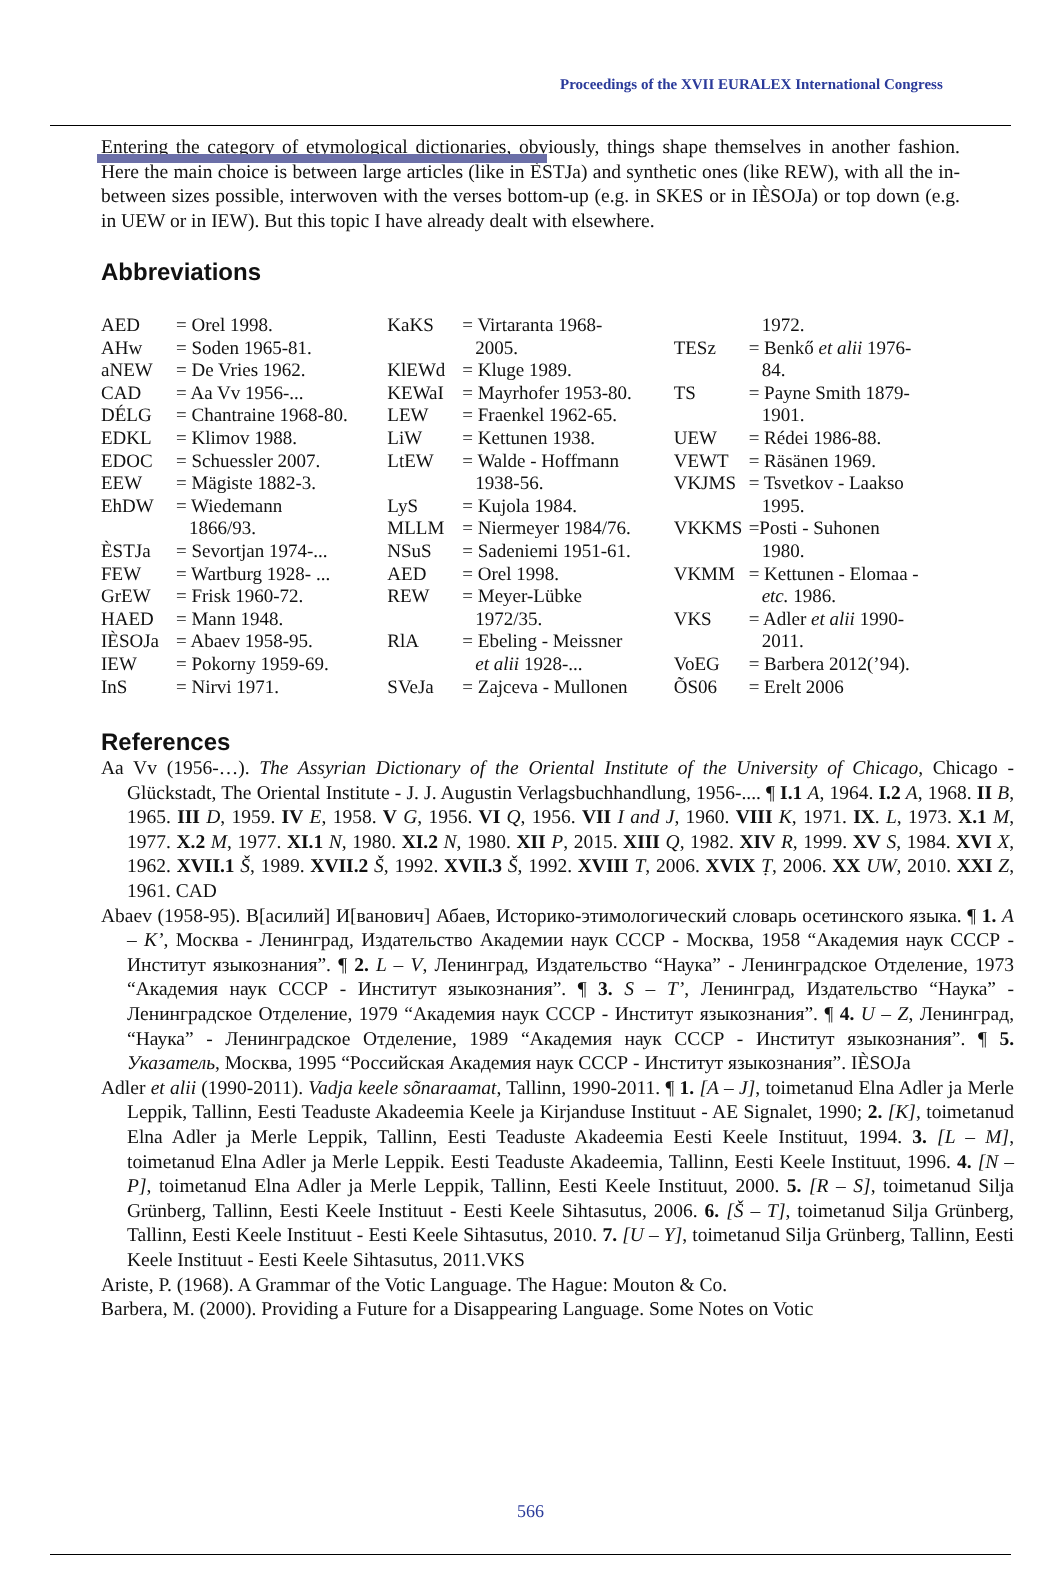Proceedings of the XVII EURALEX International Congress
Entering the category of etymological dictionaries, obviously, things shape themselves in another fashion. Here the main choice is between large articles (like in ÈSTJa) and synthetic ones (like REW), with all the in-between sizes possible, interwoven with the verses bottom-up (e.g. in SKES or in IÈSOJa) or top down (e.g. in UEW or in IEW). But this topic I have already dealt with elsewhere.
Abbreviations
AED = Orel 1998.
AHw = Soden 1965-81.
aNEW = De Vries 1962.
CAD = Aa Vv 1956-...
DÉLG = Chantraine 1968-80.
EDKL = Klimov 1988.
EDOC = Schuessler 2007.
EEW = Mägiste 1882-3.
EhDW = Wiedemann
1866/93.
ÈSTJa = Sevortjan 1974-...
FEW = Wartburg 1928- ...
GrEW = Frisk 1960-72.
HAED = Mann 1948.
IÈSOJa = Abaev 1958-95.
IEW = Pokorny 1959-69.
InS = Nirvi 1971.
KaKS = Virtaranta 1968-
2005.
KlEWd = Kluge 1989.
KEWaI = Mayrhofer 1953-80.
LEW = Fraenkel 1962-65.
LiW = Kettunen 1938.
LtEW = Walde - Hoffmann
1938-56.
LyS = Kujola 1984.
MLLM = Niermeyer 1984/76.
NSuS = Sadeniemi 1951-61.
AED = Orel 1998.
REW = Meyer-Lübke
1972/35.
RlA = Ebeling - Meissner
et alii 1928-...
SVeJa = Zajceva - Mullonen
1972.
TESz = Benkő et alii 1976-
84.
TS = Payne Smith 1879-
1901.
UEW = Rédei 1986-88.
VEWT = Räsänen 1969.
VKJMS = Tsvetkov - Laakso
1995.
VKKMS =Posti - Suhonen
1980.
VKMM = Kettunen - Elomaa -
etc. 1986.
VKS = Adler et alii 1990-
2011.
VoEG = Barbera 2012(’94).
ÕS06 = Erelt 2006
References
Aa Vv (1956-…). The Assyrian Dictionary of the Oriental Institute of the University of Chicago, Chicago - Glückstadt, The Oriental Institute - J. J. Augustin Verlagsbuchhandlung, 1956-.... ¶ I.1 A, 1964. I.2 A, 1968. II B, 1965. III D, 1959. IV E, 1958. V G, 1956. VI Q, 1956. VII I and J, 1960. VIII K, 1971. IX. L, 1973. X.1 M, 1977. X.2 M, 1977. XI.1 N, 1980. XI.2 N, 1980. XII P, 2015. XIII Q, 1982. XIV R, 1999. XV S, 1984. XVI X, 1962. XVII.1 Š, 1989. XVII.2 Š, 1992. XVII.3 Š, 1992. XVIII T, 2006. XVIX Ṭ, 2006. XX UW, 2010. XXI Z, 1961. CAD
Abaev (1958-95). В[асилий] И[ванович] Абаев, Историко-этимологический словарь осетинского языка. ¶ 1. A – K’, Москва - Ленинград, Издательство Академии наук СССР - Москва, 1958 “Академия наук СССР - Институт языкознания”. ¶ 2. L – V, Ленинград, Издательство “Наука” - Ленинградское Отделение, 1973 “Академия наук СССР - Институт языкознания”. ¶ 3. S – T’, Ленинград, Издательство “Наука” - Ленинградское Отделение, 1979 “Академия наук СССР - Институт языкознания”. ¶ 4. U – Z, Ленинград, “Наука” - Ленинградское Отделение, 1989 “Академия наук СССР - Институт языкознания”. ¶ 5. Указатель, Москва, 1995 “Российская Академия наук СССР - Институт языкознания”. IÈSOJa
Adler et alii (1990-2011). Vadja keele sõnaraamat, Tallinn, 1990-2011. ¶ 1. [A – J], toimetanud Elna Adler ja Merle Leppik, Tallinn, Eesti Teaduste Akadeemia Keele ja Kirjanduse Instituut - AE Signalet, 1990; 2. [K], toimetanud Elna Adler ja Merle Leppik, Tallinn, Eesti Teaduste Akadeemia Eesti Keele Instituut, 1994. 3. [L – M], toimetanud Elna Adler ja Merle Leppik. Eesti Teaduste Akadeemia, Tallinn, Eesti Keele Instituut, 1996. 4. [N – P], toimetanud Elna Adler ja Merle Leppik, Tallinn, Eesti Keele Instituut, 2000. 5. [R – S], toimetanud Silja Grünberg, Tallinn, Eesti Keele Instituut - Eesti Keele Sihtasutus, 2006. 6. [Š – T], toimetanud Silja Grünberg, Tallinn, Eesti Keele Instituut - Eesti Keele Sihtasutus, 2010. 7. [U – Y], toimetanud Silja Grünberg, Tallinn, Eesti Keele Instituut - Eesti Keele Sihtasutus, 2011.VKS
Ariste, P. (1968). A Grammar of the Votic Language. The Hague: Mouton & Co.
Barbera, M. (2000). Providing a Future for a Disappearing Language. Some Notes on Votic
566